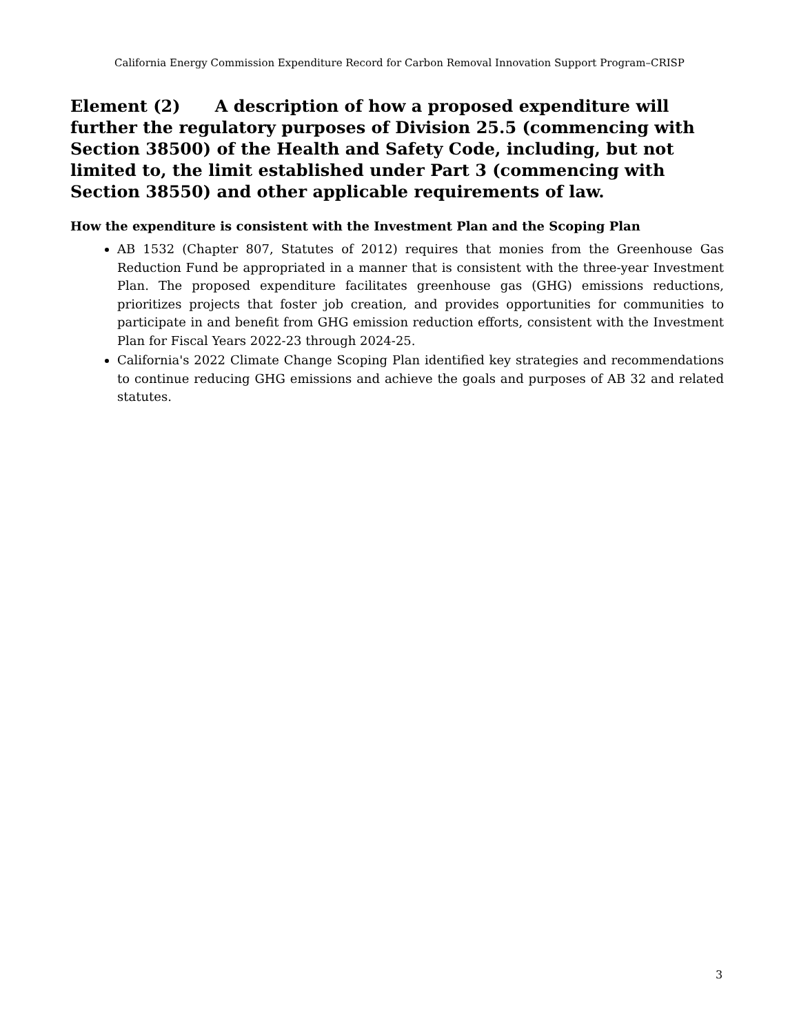California Energy Commission Expenditure Record for Carbon Removal Innovation Support Program–CRISP
Element (2) A description of how a proposed expenditure will further the regulatory purposes of Division 25.5 (commencing with Section 38500) of the Health and Safety Code, including, but not limited to, the limit established under Part 3 (commencing with Section 38550) and other applicable requirements of law.
How the expenditure is consistent with the Investment Plan and the Scoping Plan
AB 1532 (Chapter 807, Statutes of 2012) requires that monies from the Greenhouse Gas Reduction Fund be appropriated in a manner that is consistent with the three-year Investment Plan. The proposed expenditure facilitates greenhouse gas (GHG) emissions reductions, prioritizes projects that foster job creation, and provides opportunities for communities to participate in and benefit from GHG emission reduction efforts, consistent with the Investment Plan for Fiscal Years 2022-23 through 2024-25.
California's 2022 Climate Change Scoping Plan identified key strategies and recommendations to continue reducing GHG emissions and achieve the goals and purposes of AB 32 and related statutes.
3